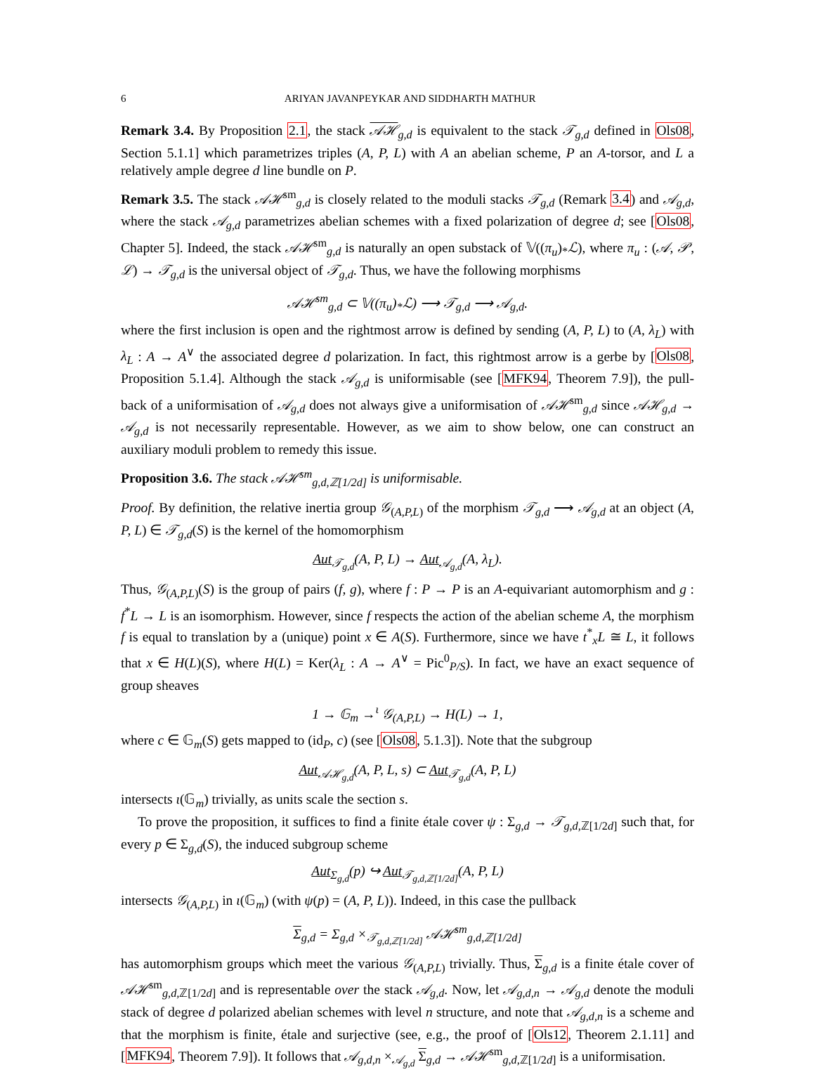6 ARIYAN JAVANPEYKAR AND SIDDHARTH MATHUR
Remark 3.4. By Proposition 2.1, the stack 𝒜ℋ<sub>g,d</sub> is equivalent to the stack 𝒯<sub>g,d</sub> defined in Ols08, Section 5.1.1] which parametrizes triples (A, P, L) with A an abelian scheme, P an A-torsor, and L a relatively ample degree d line bundle on P.
Remark 3.5. The stack 𝒜ℋ<sup>sm</sup><sub>g,d</sub> is closely related to the moduli stacks 𝒯<sub>g,d</sub> (Remark 3.4) and 𝒜<sub>g,d</sub>, where the stack 𝒜<sub>g,d</sub> parametrizes abelian schemes with a fixed polarization of degree d; see [Ols08, Chapter 5]. Indeed, the stack 𝒜ℋ<sup>sm</sup><sub>g,d</sub> is naturally an open substack of 𝕍((π<sub>u</sub>)<sub>*</sub>ℒ), where π<sub>u</sub> : (𝒜, 𝒫, ℒ) → 𝒯<sub>g,d</sub> is the universal object of 𝒯<sub>g,d</sub>. Thus, we have the following morphisms
𝒜ℋ<sup>sm</sup><sub>g,d</sub> ⊂ 𝕍((π<sub>u</sub>)<sub>*</sub>ℒ) ⟶ 𝒯<sub>g,d</sub> ⟶ 𝒜<sub>g,d</sub>.
where the first inclusion is open and the rightmost arrow is defined by sending (A, P, L) to (A, λ<sub>L</sub>) with λ<sub>L</sub> : A → A<sup>∨</sup> the associated degree d polarization. In fact, this rightmost arrow is a gerbe by [Ols08, Proposition 5.1.4]. Although the stack 𝒜<sub>g,d</sub> is uniformisable (see [MFK94, Theorem 7.9]), the pull-back of a uniformisation of 𝒜<sub>g,d</sub> does not always give a uniformisation of 𝒜ℋ<sup>sm</sup><sub>g,d</sub> since 𝒜ℋ<sub>g,d</sub> → 𝒜<sub>g,d</sub> is not necessarily representable. However, as we aim to show below, one can construct an auxiliary moduli problem to remedy this issue.
Proposition 3.6. The stack 𝒜ℋ<sup>sm</sup><sub>g,d,ℤ[1/2d]</sub> is uniformisable.
Proof. By definition, the relative inertia group 𝒢<sub>(A,P,L)</sub> of the morphism 𝒯<sub>g,d</sub> ⟶ 𝒜<sub>g,d</sub> at an object (A, P, L) ∈ 𝒯<sub>g,d</sub>(S) is the kernel of the homomorphism
Aut<sub>𝒯<sub>g,d</sub></sub>(A, P, L) → Aut<sub>𝒜<sub>g,d</sub></sub>(A, λ<sub>L</sub>).
Thus, 𝒢<sub>(A,P,L)</sub>(S) is the group of pairs (f, g), where f : P → P is an A-equivariant automorphism and g : f<sup>*</sup>L → L is an isomorphism. However, since f respects the action of the abelian scheme A, the morphism f is equal to translation by a (unique) point x ∈ A(S). Furthermore, since we have t<sup>*</sup><sub>x</sub>L ≅ L, it follows that x ∈ H(L)(S), where H(L) = Ker(λ<sub>L</sub> : A → A<sup>∨</sup> = Pic<sup>0</sup><sub>P/S</sub>). In fact, we have an exact sequence of group sheaves
1 → 𝔾<sub>m</sub> →<sup>ι</sup> 𝒢<sub>(A,P,L)</sub> → H(L) → 1,
where c ∈ 𝔾<sub>m</sub>(S) gets mapped to (id<sub>P</sub>, c) (see [Ols08, 5.1.3]). Note that the subgroup
Aut<sub>𝒜ℋ<sub>g,d</sub></sub>(A, P, L, s) ⊂ Aut<sub>𝒯<sub>g,d</sub></sub>(A, P, L)
intersects ι(𝔾<sub>m</sub>) trivially, as units scale the section s.
To prove the proposition, it suffices to find a finite étale cover ψ : Σ<sub>g,d</sub> → 𝒯<sub>g,d, ℤ[1/2d]</sub> such that, for every p ∈ Σ<sub>g,d</sub>(S), the induced subgroup scheme
Aut<sub>Σ<sub>g,d</sub></sub>(p) ↪ Aut<sub>𝒯<sub>g,d,ℤ[1/2d]</sub></sub>(A, P, L)
intersects 𝒢<sub>(A,P,L)</sub> in ι(𝔾<sub>m</sub>) (with ψ(p) = (A, P, L)). Indeed, in this case the pullback
Σ<sub>g,d</sub> = Σ<sub>g,d</sub> ×<sub>𝒯<sub>g,d,ℤ[1/2d]</sub></sub> 𝒜ℋ<sup>sm</sup><sub>g,d,ℤ[1/2d]</sub>
has automorphism groups which meet the various 𝒢<sub>(A,P,L)</sub> trivially. Thus, Σ<sub>g,d</sub> is a finite étale cover of 𝒜ℋ<sup>sm</sup><sub>g,d, ℤ[1/2d]</sub> and is representable over the stack 𝒜<sub>g,d</sub>. Now, let 𝒜<sub>g,d,n</sub> → 𝒜<sub>g,d</sub> denote the moduli stack of degree d polarized abelian schemes with level n structure, and note that 𝒜<sub>g,d,n</sub> is a scheme and that the morphism is finite, étale and surjective (see, e.g., the proof of [Ols12, Theorem 2.1.11] and [MFK94, Theorem 7.9]). It follows that 𝒜<sub>g,d,n</sub> ×<sub>𝒜<sub>g,d</sub></sub> Σ<sub>g,d</sub> → 𝒜ℋ<sup>sm</sup><sub>g,d, ℤ[1/2d]</sub> is a uniformisation.